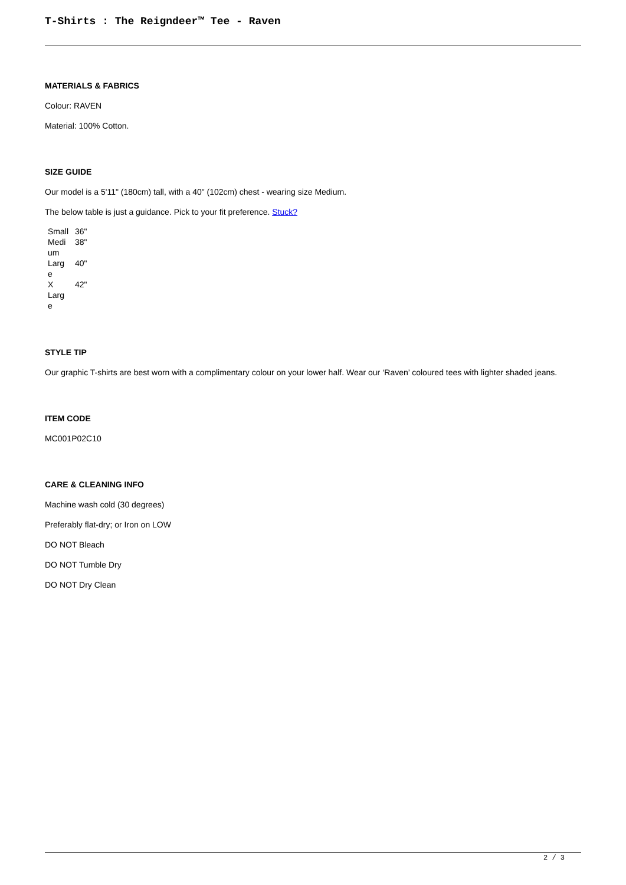T-Shirts : The Reigndeer™ Tee - Raven
MATERIALS & FABRICS
Colour: RAVEN
Material: 100% Cotton.
SIZE GUIDE
Our model is a 5'11" (180cm) tall, with a 40" (102cm) chest - wearing size Medium.
The below table is just a guidance. Pick to your fit preference. Stuck?
| Small | 36" |
| Medi um | 38" |
| Larg e | 40" |
| X Larg e | 42" |
STYLE TIP
Our graphic T-shirts are best worn with a complimentary colour on your lower half. Wear our ‘Raven’ coloured tees with lighter shaded jeans.
ITEM CODE
MC001P02C10
CARE & CLEANING INFO
Machine wash cold (30 degrees)
Preferably flat-dry; or Iron on LOW
DO NOT Bleach
DO NOT Tumble Dry
DO NOT Dry Clean
2 / 3